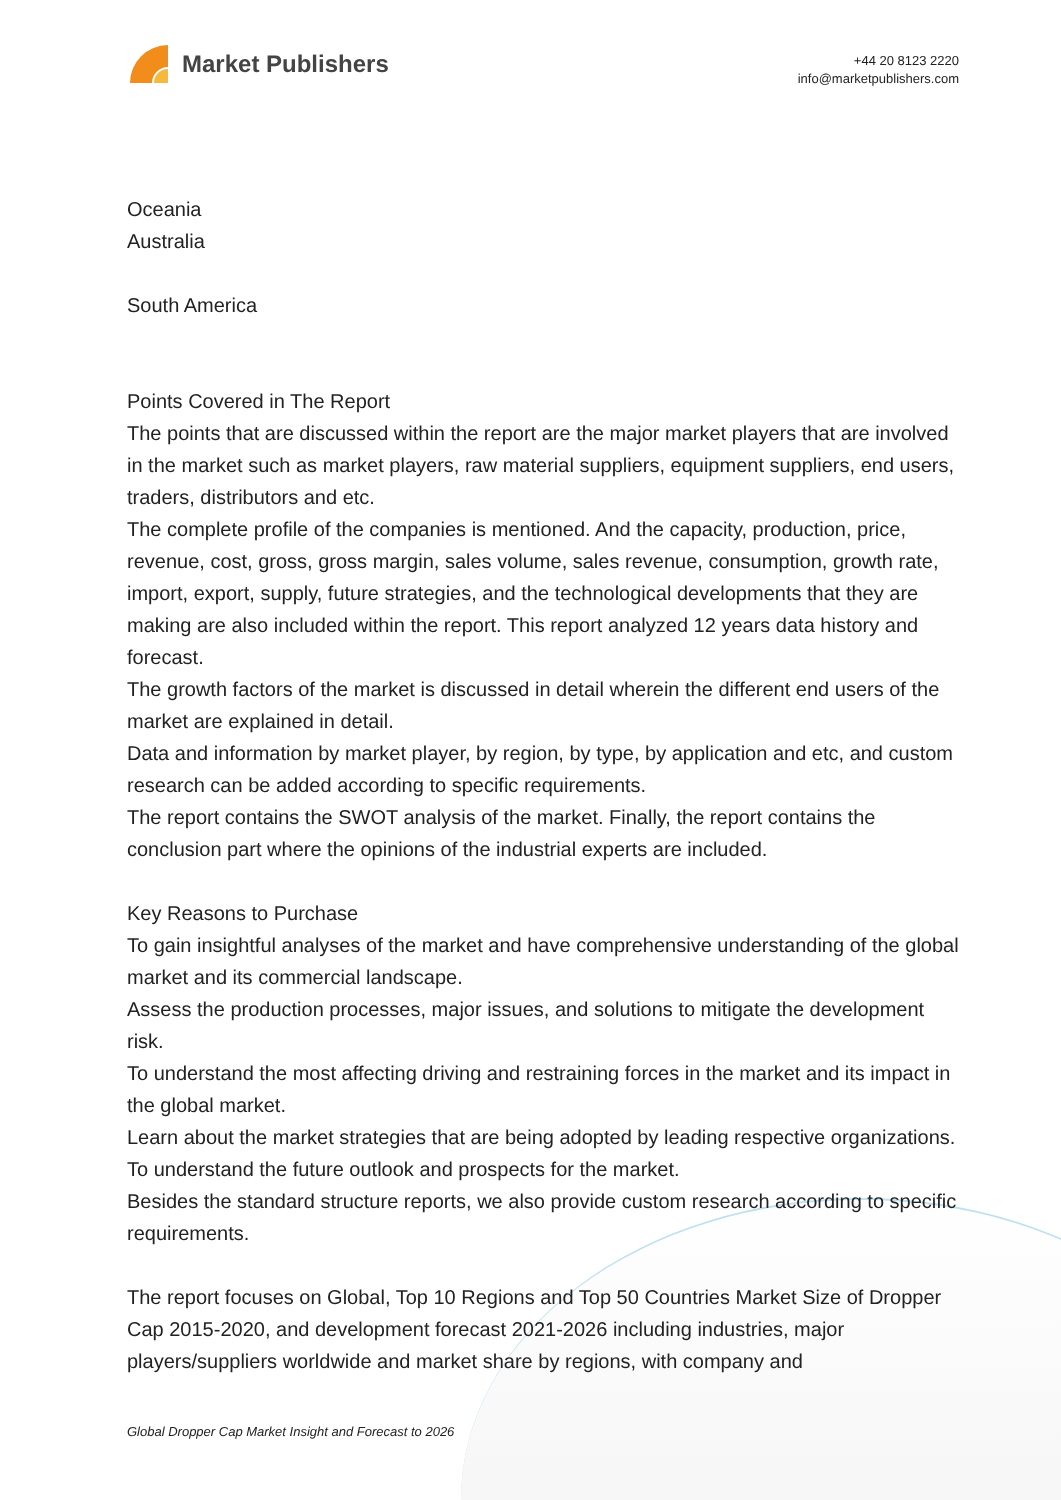Market Publishers
+44 20 8123 2220
info@marketpublishers.com
Oceania
Australia
South America
Points Covered in The Report
The points that are discussed within the report are the major market players that are involved in the market such as market players, raw material suppliers, equipment suppliers, end users, traders, distributors and etc.
The complete profile of the companies is mentioned. And the capacity, production, price, revenue, cost, gross, gross margin, sales volume, sales revenue, consumption, growth rate, import, export, supply, future strategies, and the technological developments that they are making are also included within the report. This report analyzed 12 years data history and forecast.
The growth factors of the market is discussed in detail wherein the different end users of the market are explained in detail.
Data and information by market player, by region, by type, by application and etc, and custom research can be added according to specific requirements.
The report contains the SWOT analysis of the market. Finally, the report contains the conclusion part where the opinions of the industrial experts are included.
Key Reasons to Purchase
To gain insightful analyses of the market and have comprehensive understanding of the global market and its commercial landscape.
Assess the production processes, major issues, and solutions to mitigate the development risk.
To understand the most affecting driving and restraining forces in the market and its impact in the global market.
Learn about the market strategies that are being adopted by leading respective organizations.
To understand the future outlook and prospects for the market.
Besides the standard structure reports, we also provide custom research according to specific requirements.
The report focuses on Global, Top 10 Regions and Top 50 Countries Market Size of Dropper Cap 2015-2020, and development forecast 2021-2026 including industries, major players/suppliers worldwide and market share by regions, with company and
Global Dropper Cap Market Insight and Forecast to 2026